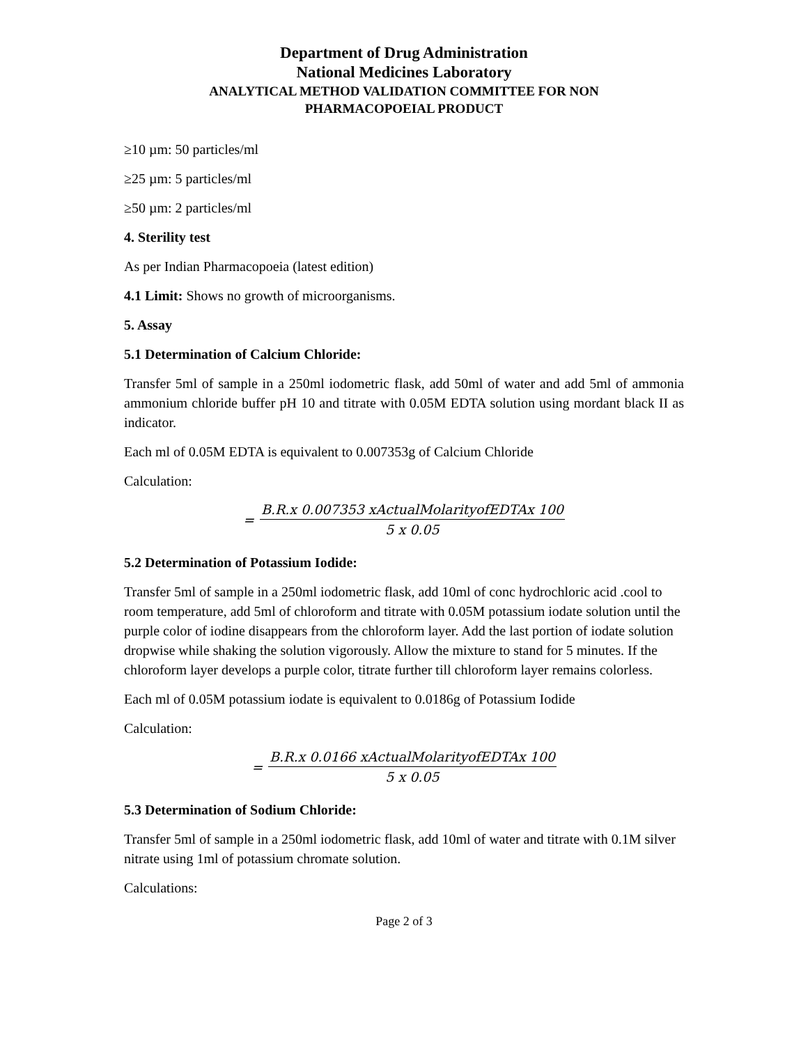Department of Drug Administration
National Medicines Laboratory
ANALYTICAL METHOD VALIDATION COMMITTEE FOR NON
PHARMACOPOEIAL PRODUCT
≥10 µm: 50 particles/ml
≥25 µm: 5 particles/ml
≥50 µm: 2 particles/ml
4. Sterility test
As per Indian Pharmacopoeia (latest edition)
4.1 Limit: Shows no growth of microorganisms.
5. Assay
5.1 Determination of Calcium Chloride:
Transfer 5ml of sample in a 250ml iodometric flask, add 50ml of water and add 5ml of ammonia ammonium chloride buffer pH 10 and titrate with 0.05M EDTA solution using mordant black II as indicator.
Each ml of 0.05M EDTA is equivalent to 0.007353g of Calcium Chloride
Calculation:
= B.R.x 0.007353 xActualMolarityofEDTAx 100 5 x 0.05
5.2 Determination of Potassium Iodide:
Transfer 5ml of sample in a 250ml iodometric flask, add 10ml of conc hydrochloric acid .cool to room temperature, add 5ml of chloroform and titrate with 0.05M potassium iodate solution until the purple color of iodine disappears from the chloroform layer. Add the last portion of iodate solution dropwise while shaking the solution vigorously. Allow the mixture to stand for 5 minutes. If the chloroform layer develops a purple color, titrate further till chloroform layer remains colorless.
Each ml of 0.05M potassium iodate is equivalent to 0.0186g of Potassium Iodide
Calculation:
= B.R.x 0.0166 xActualMolarityofEDTAx 100 5 x 0.05
5.3 Determination of Sodium Chloride:
Transfer 5ml of sample in a 250ml iodometric flask, add 10ml of water and titrate with 0.1M silver nitrate using 1ml of potassium chromate solution.
Calculations:
Page 2 of 3